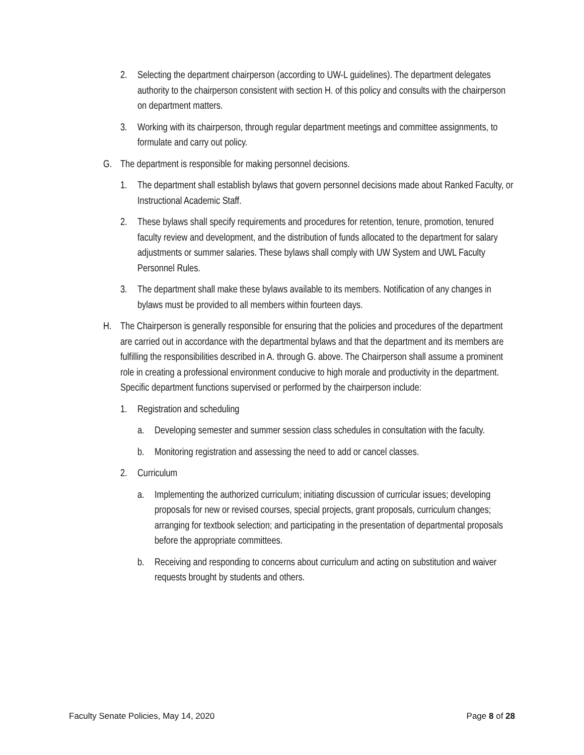2. Selecting the department chairperson (according to UW-L guidelines). The department delegates authority to the chairperson consistent with section H. of this policy and consults with the chairperson on department matters.
3. Working with its chairperson, through regular department meetings and committee assignments, to formulate and carry out policy.
G. The department is responsible for making personnel decisions.
1. The department shall establish bylaws that govern personnel decisions made about Ranked Faculty, or Instructional Academic Staff.
2. These bylaws shall specify requirements and procedures for retention, tenure, promotion, tenured faculty review and development, and the distribution of funds allocated to the department for salary adjustments or summer salaries. These bylaws shall comply with UW System and UWL Faculty Personnel Rules.
3. The department shall make these bylaws available to its members. Notification of any changes in bylaws must be provided to all members within fourteen days.
H. The Chairperson is generally responsible for ensuring that the policies and procedures of the department are carried out in accordance with the departmental bylaws and that the department and its members are fulfilling the responsibilities described in A. through G. above. The Chairperson shall assume a prominent role in creating a professional environment conducive to high morale and productivity in the department. Specific department functions supervised or performed by the chairperson include:
1. Registration and scheduling
a. Developing semester and summer session class schedules in consultation with the faculty.
b. Monitoring registration and assessing the need to add or cancel classes.
2. Curriculum
a. Implementing the authorized curriculum; initiating discussion of curricular issues; developing proposals for new or revised courses, special projects, grant proposals, curriculum changes; arranging for textbook selection; and participating in the presentation of departmental proposals before the appropriate committees.
b. Receiving and responding to concerns about curriculum and acting on substitution and waiver requests brought by students and others.
Faculty Senate Policies, May 14, 2020 Page 8 of 28